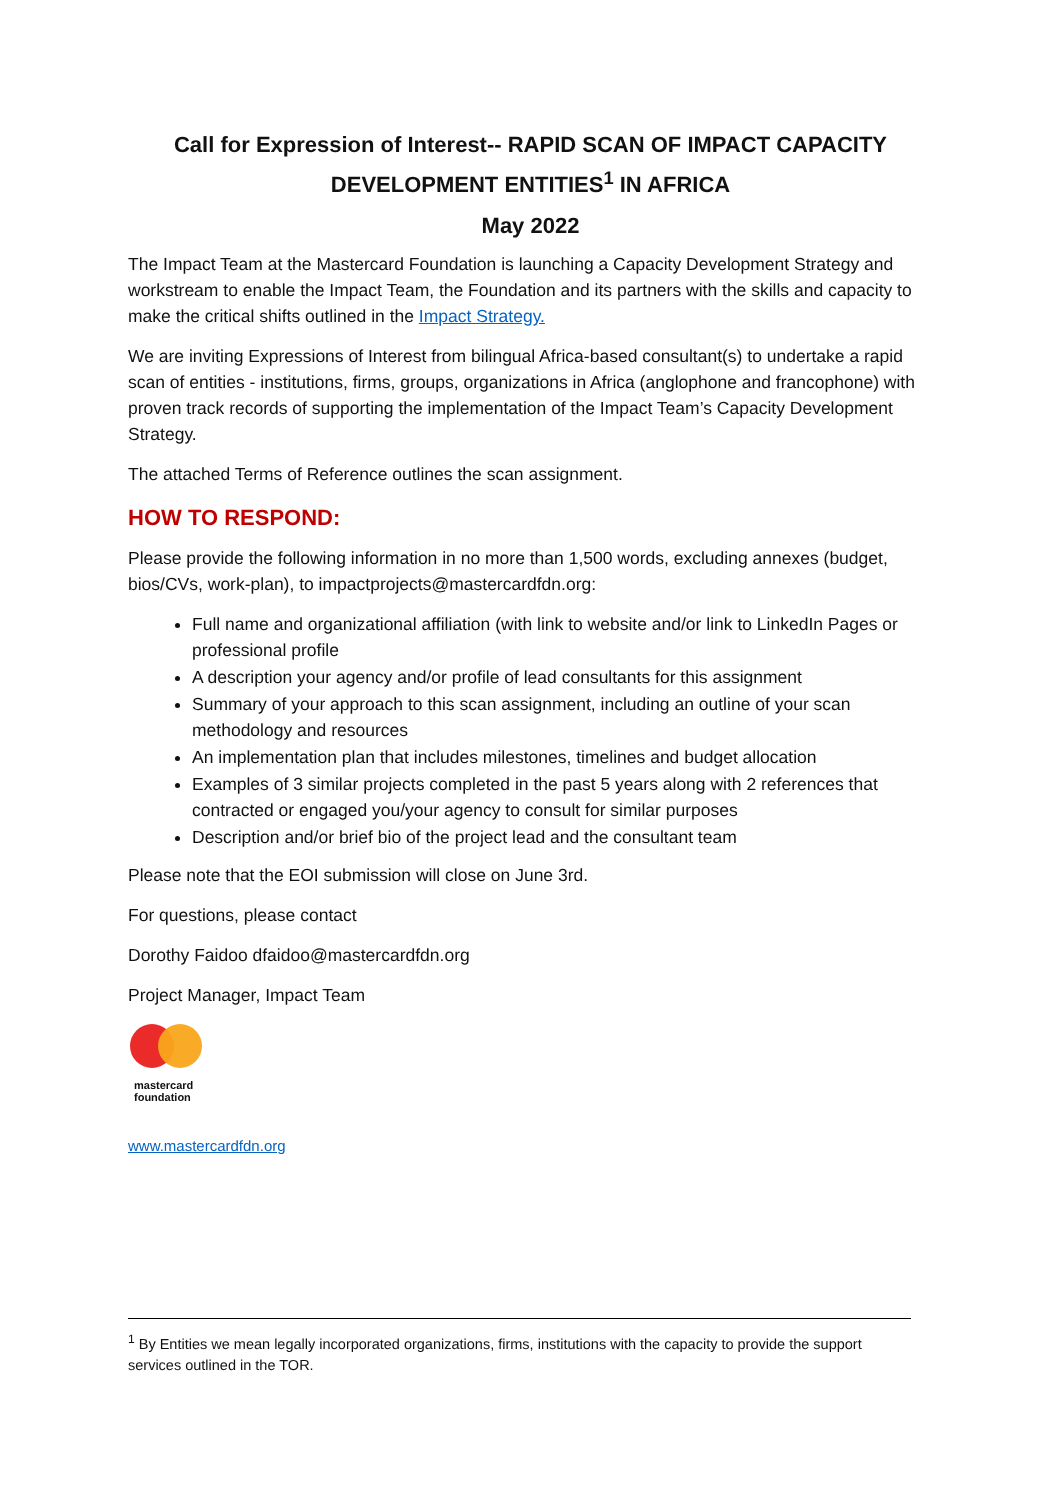Call for Expression of Interest-- RAPID SCAN OF IMPACT CAPACITY DEVELOPMENT ENTITIES<sup>1</sup> IN AFRICA
May 2022
The Impact Team at the Mastercard Foundation is launching a Capacity Development Strategy and workstream to enable the Impact Team, the Foundation and its partners with the skills and capacity to make the critical shifts outlined in the Impact Strategy.
We are inviting Expressions of Interest from bilingual Africa-based consultant(s) to undertake a rapid scan of entities - institutions, firms, groups, organizations in Africa (anglophone and francophone) with proven track records of supporting the implementation of the Impact Team’s Capacity Development Strategy.
The attached Terms of Reference outlines the scan assignment.
HOW TO RESPOND:
Please provide the following information in no more than 1,500 words, excluding annexes (budget, bios/CVs, work-plan), to impactprojects@mastercardfdn.org:
Full name and organizational affiliation (with link to website and/or link to LinkedIn Pages or professional profile
A description your agency and/or profile of lead consultants for this assignment
Summary of your approach to this scan assignment, including an outline of your scan methodology and resources
An implementation plan that includes milestones, timelines and budget allocation
Examples of 3 similar projects completed in the past 5 years along with 2 references that contracted or engaged you/your agency to consult for similar purposes
Description and/or brief bio of the project lead and the consultant team
Please note that the EOI submission will close on June 3rd.
For questions, please contact
Dorothy Faidoo dfaidoo@mastercardfdn.org
Project Manager, Impact Team
mastercard
foundation
www.mastercardfdn.org
<sup>1</sup> By Entities we mean legally incorporated organizations, firms, institutions with the capacity to provide the support services outlined in the TOR.